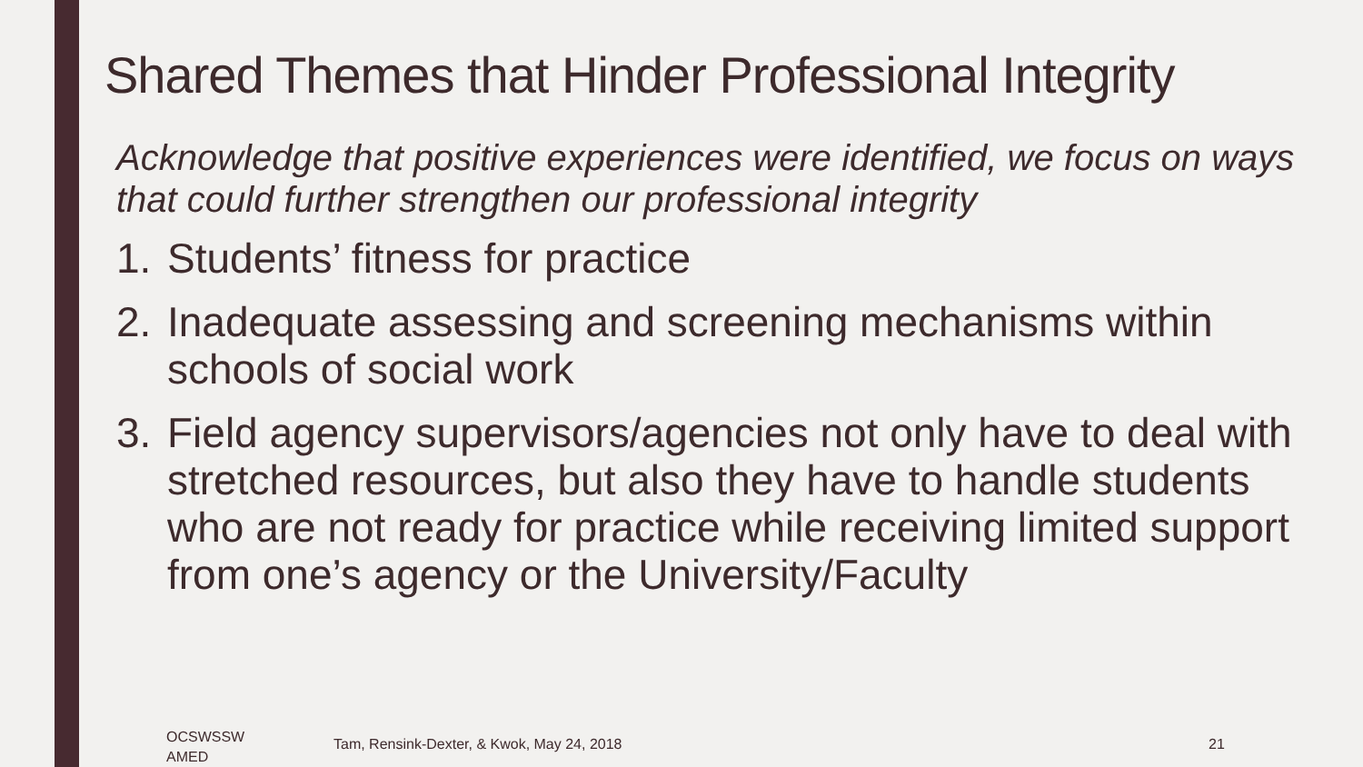Shared Themes that Hinder Professional Integrity
Acknowledge that positive experiences were identified, we focus on ways that could further strengthen our professional integrity
1. Students’ fitness for practice
2. Inadequate assessing and screening mechanisms within schools of social work
3. Field agency supervisors/agencies not only have to deal with stretched resources, but also they have to handle students who are not ready for practice while receiving limited support from one’s agency or the University/Faculty
OCSWSSW
AMED
Tam, Rensink-Dexter, & Kwok, May 24, 2018
21